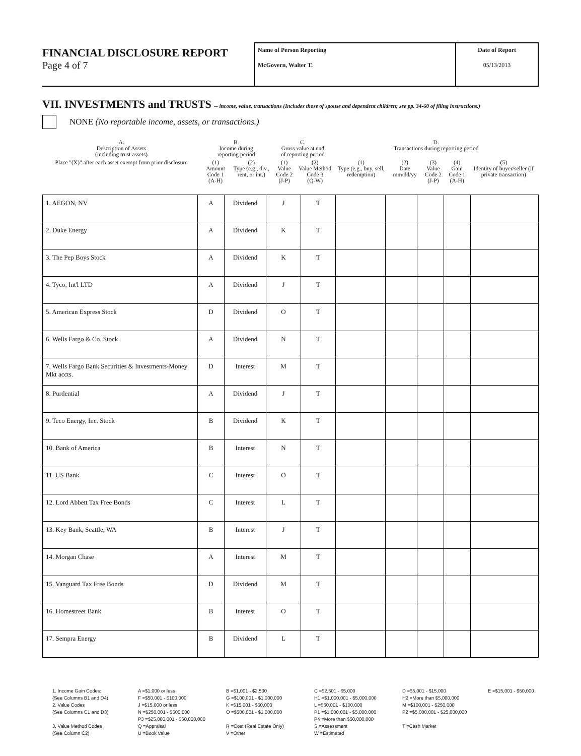FINANCIAL DISCLOSURE REPORT
Page 4 of 7
Name of Person Reporting
McGovern, Walter T.
Date of Report
05/13/2013
VII. INVESTMENTS and TRUSTS -- income, value, transactions (Includes those of spouse and dependent children; see pp. 34-60 of filing instructions.)
NONE (No reportable income, assets, or transactions.)
| A. Description of Assets (including trust assets) | B. Income during reporting period | | C. Gross value at end of reporting period | | D. Transactions during reporting period | | | | |
| Place "(X)" after each asset exempt from prior disclosure | (1) Amount Code 1 (A-H) | (2) Type (e.g., div., rent, or int.) | (1) Value Code 2 (J-P) | (2) Value Method Code 3 (Q-W) | (1) Type (e.g., buy, sell, redemption) | (2) Date mm/dd/yy | (3) Value Code 2 (J-P) | (4) Gain Code 1 (A-H) | (5) Identity of buyer/seller (if private transaction) |
| 1. AEGON, NV | A | Dividend | J | T | | | | | |
| 2. Duke Energy | A | Dividend | K | T | | | | | |
| 3. The Pep Boys Stock | A | Dividend | K | T | | | | | |
| 4. Tyco, Int'l LTD | A | Dividend | J | T | | | | | |
| 5. American Express Stock | D | Dividend | O | T | | | | | |
| 6. Wells Fargo & Co. Stock | A | Dividend | N | T | | | | | |
| 7. Wells Fargo Bank Securities & Investments-Money Mkt accts. | D | Interest | M | T | | | | | |
| 8. Purdential | A | Dividend | J | T | | | | | |
| 9. Teco Energy, Inc. Stock | B | Dividend | K | T | | | | | |
| 10. Bank of America | B | Interest | N | T | | | | | |
| 11. US Bank | C | Interest | O | T | | | | | |
| 12. Lord Abbett Tax Free Bonds | C | Interest | L | T | | | | | |
| 13. Key Bank, Seattle, WA | B | Interest | J | T | | | | | |
| 14. Morgan Chase | A | Interest | M | T | | | | | |
| 15. Vanguard Tax Free Bonds | D | Dividend | M | T | | | | | |
| 16. Homestreet Bank | B | Interest | O | T | | | | | |
| 17. Sempra Energy | B | Dividend | L | T | | | | | |
1. Income Gain Codes:
A =$1,000 or less
B =$1,001 - $2,500
C =$2,501 - $5,000
D =$5,001 - $15,000
E =$15,001 - $50,000
(See Columns B1 and D4)
F =$50,001 - $100,000
G =$100,001 - $1,000,000
H1 =$1,000,001 - $5,000,000
H2 =More than $5,000,000
2. Value Codes
J =$15,000 or less
K =$15,001 - $50,000
L =$50,001 - $100,000
M =$100,001 - $250,000
(See Columns C1 and D3)
N =$250,001 - $500,000
O =$500,001 - $1,000,000
P1 =$1,000,001 - $5,000,000
P2 =$5,000,001 - $25,000,000
P3 =$25,000,001 - $50,000,000
P4 =More than $50,000,000
3. Value Method Codes
Q =Appraisal
R =Cost (Real Estate Only)
S =Assessment
T =Cash Market
(See Column C2)
U =Book Value
V =Other
W =Estimated